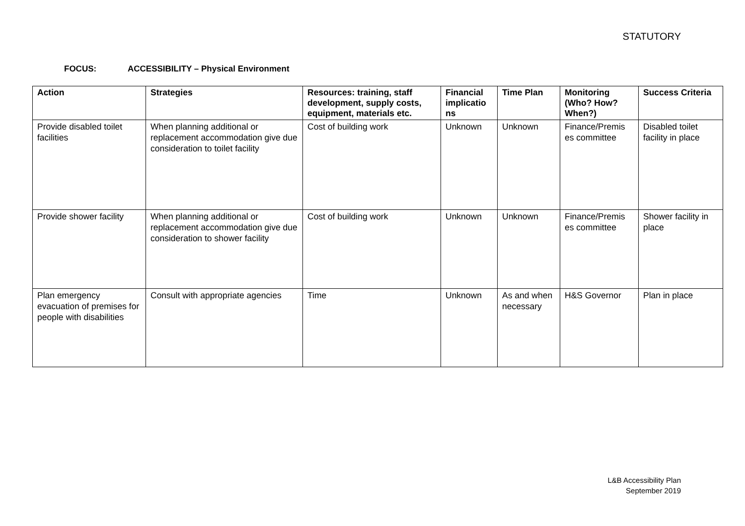STATUTORY
FOCUS: ACCESSIBILITY – Physical Environment
| Action | Strategies | Resources: training, staff development, supply costs, equipment, materials etc. | Financial implicatio ns | Time Plan | Monitoring (Who? How? When?) | Success Criteria |
| --- | --- | --- | --- | --- | --- | --- |
| Provide disabled toilet facilities | When planning additional or replacement accommodation give due consideration to toilet facility | Cost of building work | Unknown | Unknown | Finance/Premis es committee | Disabled toilet facility in place |
| Provide shower facility | When planning additional or replacement accommodation give due consideration to shower facility | Cost of building work | Unknown | Unknown | Finance/Premis es committee | Shower facility in place |
| Plan emergency evacuation of premises for people with disabilities | Consult with appropriate agencies | Time | Unknown | As and when necessary | H&S Governor | Plan in place |
L&B Accessibility Plan
September 2019